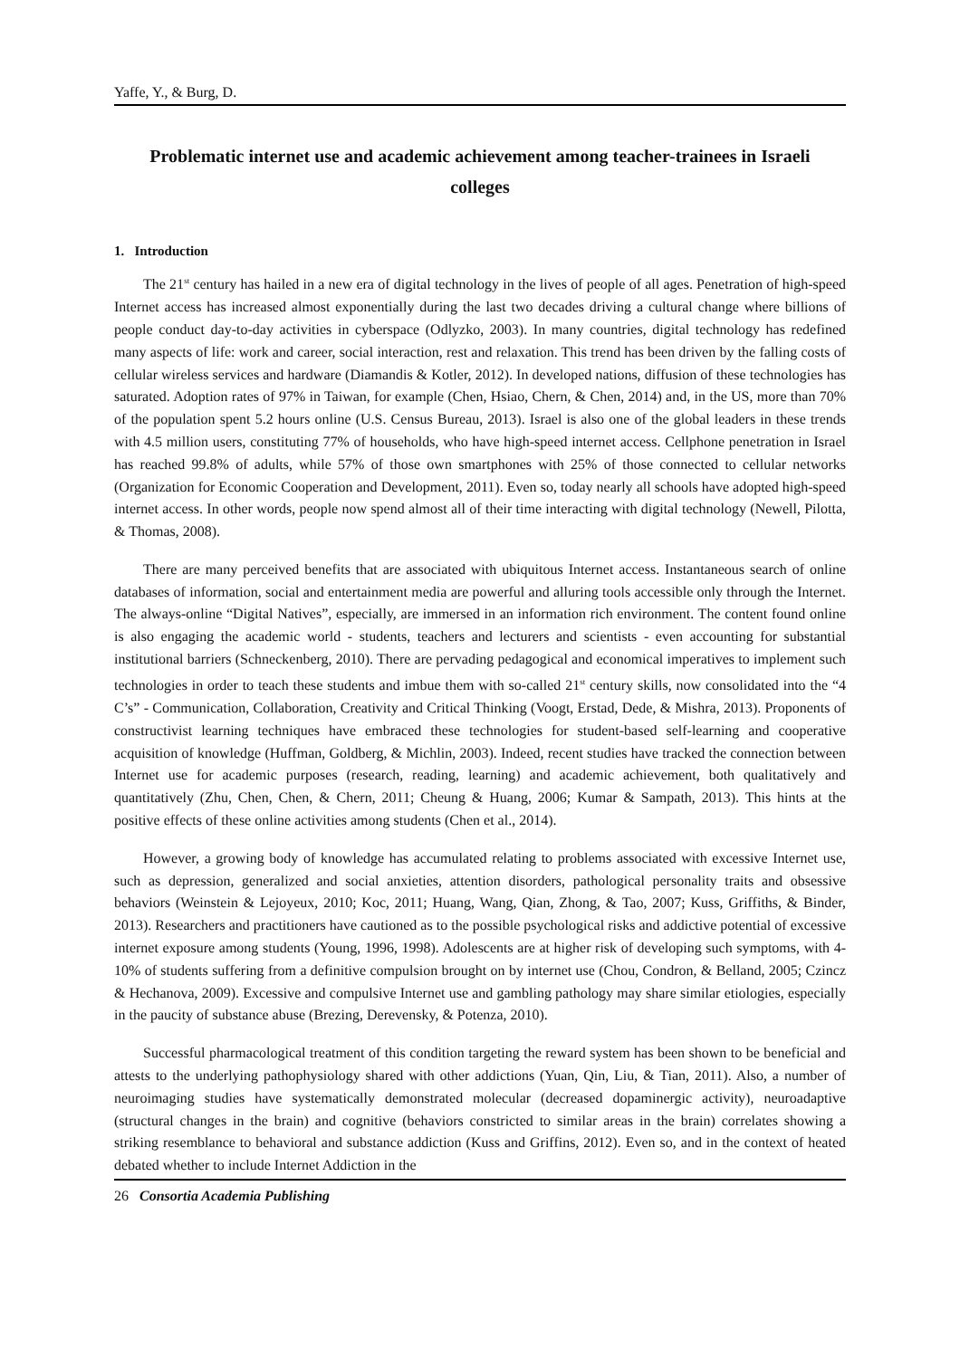Yaffe, Y., & Burg, D.
Problematic internet use and academic achievement among teacher-trainees in Israeli colleges
1. Introduction
The 21<sup>st</sup> century has hailed in a new era of digital technology in the lives of people of all ages. Penetration of high-speed Internet access has increased almost exponentially during the last two decades driving a cultural change where billions of people conduct day-to-day activities in cyberspace (Odlyzko, 2003). In many countries, digital technology has redefined many aspects of life: work and career, social interaction, rest and relaxation. This trend has been driven by the falling costs of cellular wireless services and hardware (Diamandis & Kotler, 2012). In developed nations, diffusion of these technologies has saturated. Adoption rates of 97% in Taiwan, for example (Chen, Hsiao, Chern, & Chen, 2014) and, in the US, more than 70% of the population spent 5.2 hours online (U.S. Census Bureau, 2013). Israel is also one of the global leaders in these trends with 4.5 million users, constituting 77% of households, who have high-speed internet access. Cellphone penetration in Israel has reached 99.8% of adults, while 57% of those own smartphones with 25% of those connected to cellular networks (Organization for Economic Cooperation and Development, 2011). Even so, today nearly all schools have adopted high-speed internet access. In other words, people now spend almost all of their time interacting with digital technology (Newell, Pilotta, & Thomas, 2008).
There are many perceived benefits that are associated with ubiquitous Internet access. Instantaneous search of online databases of information, social and entertainment media are powerful and alluring tools accessible only through the Internet. The always-online “Digital Natives”, especially, are immersed in an information rich environment. The content found online is also engaging the academic world - students, teachers and lecturers and scientists - even accounting for substantial institutional barriers (Schneckenberg, 2010). There are pervading pedagogical and economical imperatives to implement such technologies in order to teach these students and imbue them with so-called 21<sup>st</sup> century skills, now consolidated into the “4 C’s” - Communication, Collaboration, Creativity and Critical Thinking (Voogt, Erstad, Dede, & Mishra, 2013). Proponents of constructivist learning techniques have embraced these technologies for student-based self-learning and cooperative acquisition of knowledge (Huffman, Goldberg, & Michlin, 2003). Indeed, recent studies have tracked the connection between Internet use for academic purposes (research, reading, learning) and academic achievement, both qualitatively and quantitatively (Zhu, Chen, Chen, & Chern, 2011; Cheung & Huang, 2006; Kumar & Sampath, 2013). This hints at the positive effects of these online activities among students (Chen et al., 2014).
However, a growing body of knowledge has accumulated relating to problems associated with excessive Internet use, such as depression, generalized and social anxieties, attention disorders, pathological personality traits and obsessive behaviors (Weinstein & Lejoyeux, 2010; Koc, 2011; Huang, Wang, Qian, Zhong, & Tao, 2007; Kuss, Griffiths, & Binder, 2013). Researchers and practitioners have cautioned as to the possible psychological risks and addictive potential of excessive internet exposure among students (Young, 1996, 1998). Adolescents are at higher risk of developing such symptoms, with 4-10% of students suffering from a definitive compulsion brought on by internet use (Chou, Condron, & Belland, 2005; Czincz & Hechanova, 2009). Excessive and compulsive Internet use and gambling pathology may share similar etiologies, especially in the paucity of substance abuse (Brezing, Derevensky, & Potenza, 2010).
Successful pharmacological treatment of this condition targeting the reward system has been shown to be beneficial and attests to the underlying pathophysiology shared with other addictions (Yuan, Qin, Liu, & Tian, 2011). Also, a number of neuroimaging studies have systematically demonstrated molecular (decreased dopaminergic activity), neuroadaptive (structural changes in the brain) and cognitive (behaviors constricted to similar areas in the brain) correlates showing a striking resemblance to behavioral and substance addiction (Kuss and Griffins, 2012). Even so, and in the context of heated debated whether to include Internet Addiction in the
26 Consortia Academia Publishing